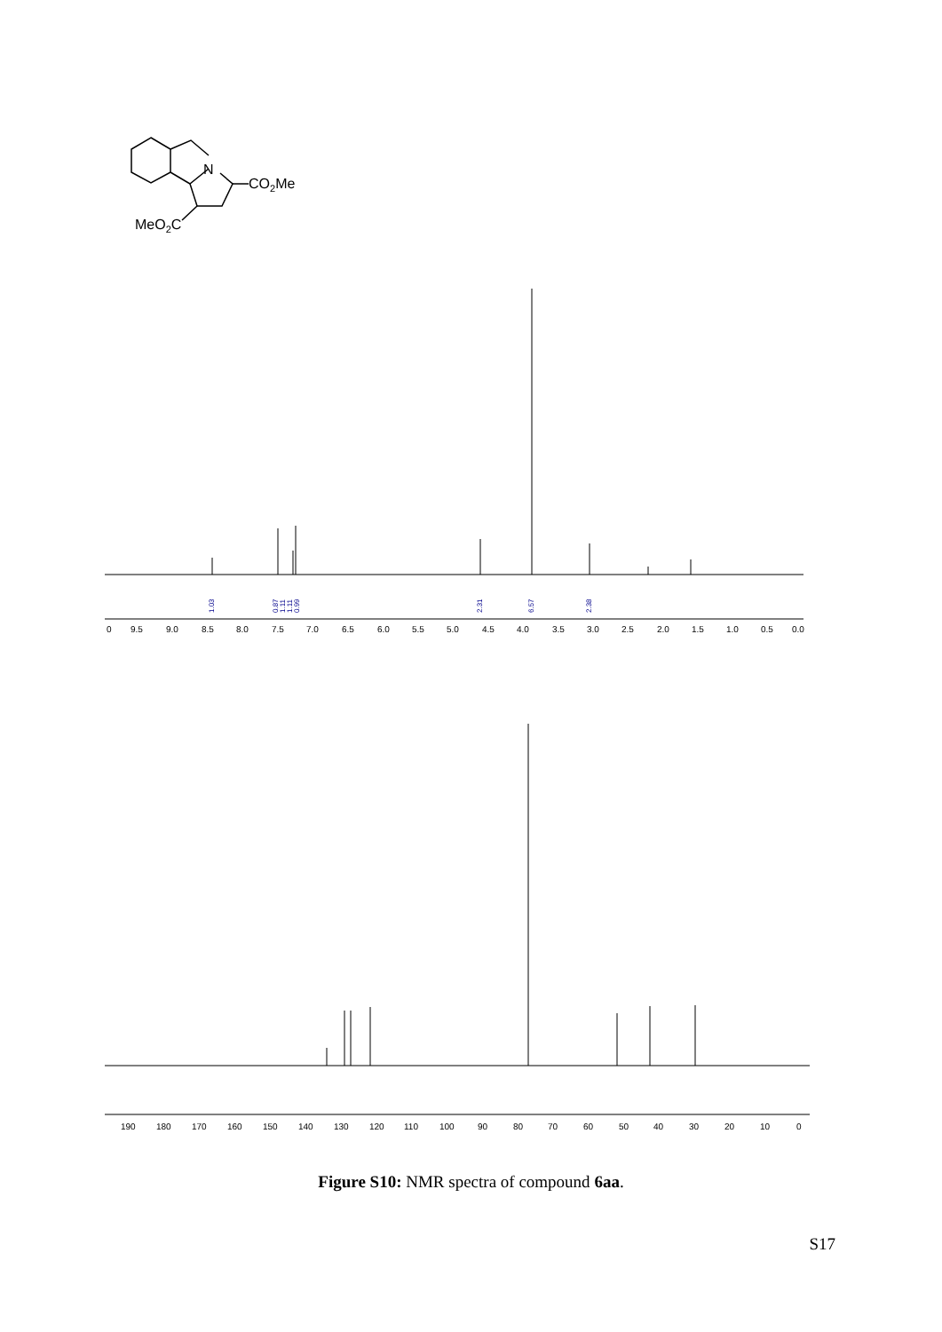N
CO2Me
MeO2C
0
9.5
9.0
8.5
8.0
7.5
7.0
6.5
6.0
5.5
5.0
4.5
4.0
3.5
3.0
2.5
2.0
1.5
1.0
0.5
0.0
1.03
0.87
1.11
1.11
0.99
2.31
6.57
2.38
190
180
170
160
150
140
130
120
110
100
90
80
70
60
50
40
30
20
10
0
Figure S10: NMR spectra of compound 6aa.
S17